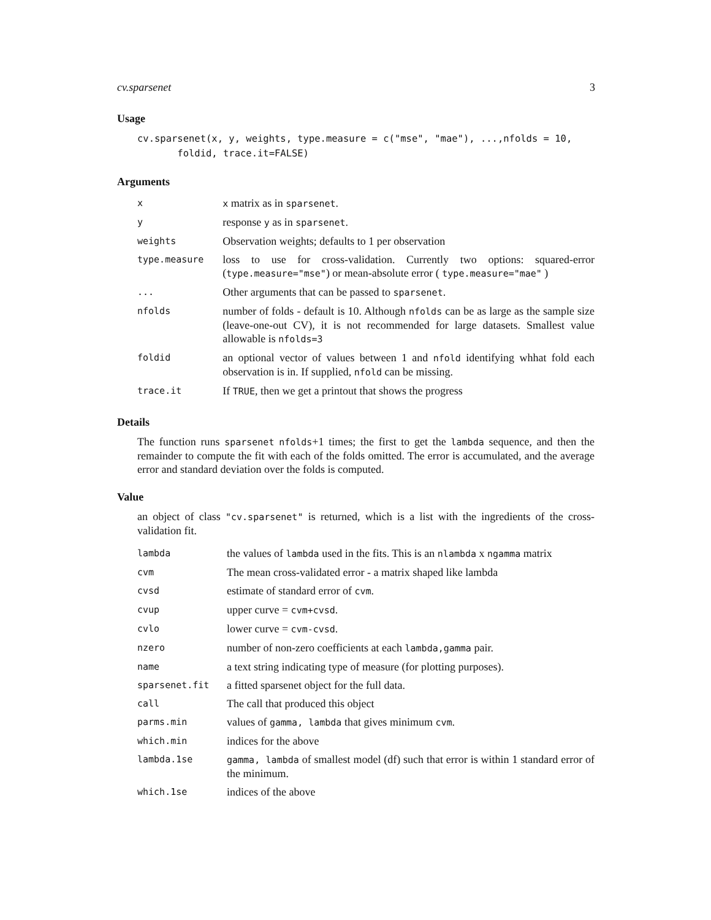cv.sparsenet 3
Usage
cv.sparsenet(x, y, weights, type.measure = c("mse", "mae"), ...,nfolds = 10,
       foldid, trace.it=FALSE)
Arguments
| x | x matrix as in sparsenet . |
| y | response y as in sparsenet . |
| weights | Observation weights; defaults to 1 per observation |
| type.measure | loss to use for cross-validation. Currently two options: squared-error ( type.measure="mse" ) or mean-absolute error ( type.measure="mae" ) |
| ... | Other arguments that can be passed to sparsenet . |
| nfolds | number of folds - default is 10. Although nfolds can be as large as the sample size (leave-one-out CV), it is not recommended for large datasets. Smallest value allowable is nfolds=3 |
| foldid | an optional vector of values between 1 and nfold identifying whhat fold each observation is in. If supplied, nfold can be missing. |
| trace.it | If TRUE , then we get a printout that shows the progress |
Details
The function runs sparsenet nfolds+1 times; the first to get the lambda sequence, and then the remainder to compute the fit with each of the folds omitted. The error is accumulated, and the average error and standard deviation over the folds is computed.
Value
an object of class "cv.sparsenet" is returned, which is a list with the ingredients of the cross-validation fit.
| lambda | the values of lambda used in the fits. This is an nlambda x ngamma matrix |
| cvm | The mean cross-validated error - a matrix shaped like lambda |
| cvsd | estimate of standard error of cvm . |
| cvup | upper curve = cvm+cvsd . |
| cvlo | lower curve = cvm-cvsd . |
| nzero | number of non-zero coefficients at each lambda,gamma pair. |
| name | a text string indicating type of measure (for plotting purposes). |
| sparsenet.fit | a fitted sparsenet object for the full data. |
| call | The call that produced this object |
| parms.min | values of gamma, lambda that gives minimum cvm . |
| which.min | indices for the above |
| lambda.1se | gamma, lambda of smallest model (df) such that error is within 1 standard error of the minimum. |
| which.1se | indices of the above |